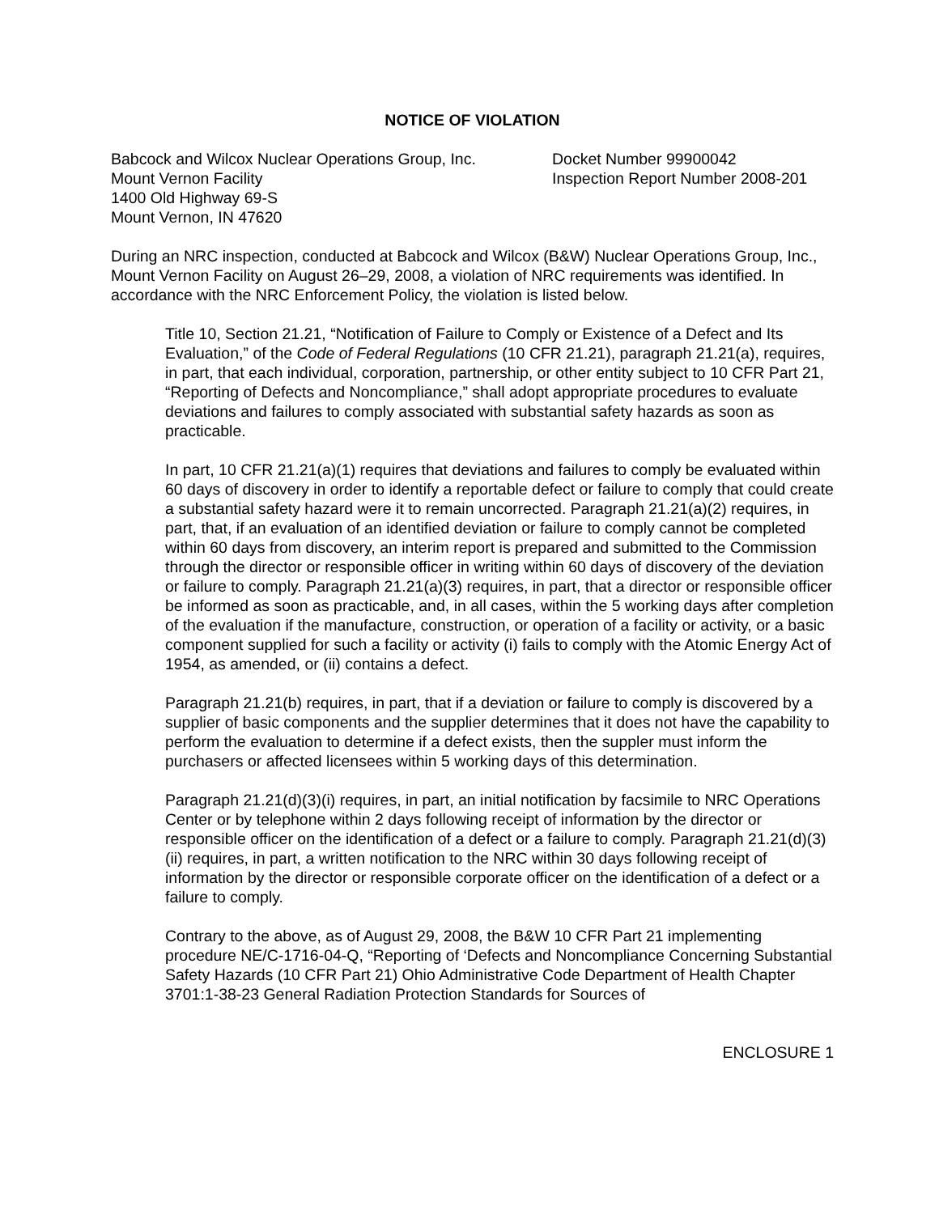NOTICE OF VIOLATION
Babcock and Wilcox Nuclear Operations Group, Inc.
Mount Vernon Facility
1400 Old Highway 69-S
Mount Vernon, IN 47620
Docket Number 99900042
Inspection Report Number 2008-201
During an NRC inspection, conducted at Babcock and Wilcox (B&W) Nuclear Operations Group, Inc., Mount Vernon Facility on August 26–29, 2008, a violation of NRC requirements was identified. In accordance with the NRC Enforcement Policy, the violation is listed below.
Title 10, Section 21.21, “Notification of Failure to Comply or Existence of a Defect and Its Evaluation,” of the Code of Federal Regulations (10 CFR 21.21), paragraph 21.21(a), requires, in part, that each individual, corporation, partnership, or other entity subject to 10 CFR Part 21, “Reporting of Defects and Noncompliance,” shall adopt appropriate procedures to evaluate deviations and failures to comply associated with substantial safety hazards as soon as practicable.
In part, 10 CFR 21.21(a)(1) requires that deviations and failures to comply be evaluated within 60 days of discovery in order to identify a reportable defect or failure to comply that could create a substantial safety hazard were it to remain uncorrected. Paragraph 21.21(a)(2) requires, in part, that, if an evaluation of an identified deviation or failure to comply cannot be completed within 60 days from discovery, an interim report is prepared and submitted to the Commission through the director or responsible officer in writing within 60 days of discovery of the deviation or failure to comply. Paragraph 21.21(a)(3) requires, in part, that a director or responsible officer be informed as soon as practicable, and, in all cases, within the 5 working days after completion of the evaluation if the manufacture, construction, or operation of a facility or activity, or a basic component supplied for such a facility or activity (i) fails to comply with the Atomic Energy Act of 1954, as amended, or (ii) contains a defect.
Paragraph 21.21(b) requires, in part, that if a deviation or failure to comply is discovered by a supplier of basic components and the supplier determines that it does not have the capability to perform the evaluation to determine if a defect exists, then the suppler must inform the purchasers or affected licensees within 5 working days of this determination.
Paragraph 21.21(d)(3)(i) requires, in part, an initial notification by facsimile to NRC Operations Center or by telephone within 2 days following receipt of information by the director or responsible officer on the identification of a defect or a failure to comply. Paragraph 21.21(d)(3)(ii) requires, in part, a written notification to the NRC within 30 days following receipt of information by the director or responsible corporate officer on the identification of a defect or a failure to comply.
Contrary to the above, as of August 29, 2008, the B&W 10 CFR Part 21 implementing procedure NE/C-1716-04-Q, “Reporting of ‘Defects and Noncompliance Concerning Substantial Safety Hazards (10 CFR Part 21) Ohio Administrative Code Department of Health Chapter 3701:1-38-23 General Radiation Protection Standards for Sources of
ENCLOSURE 1